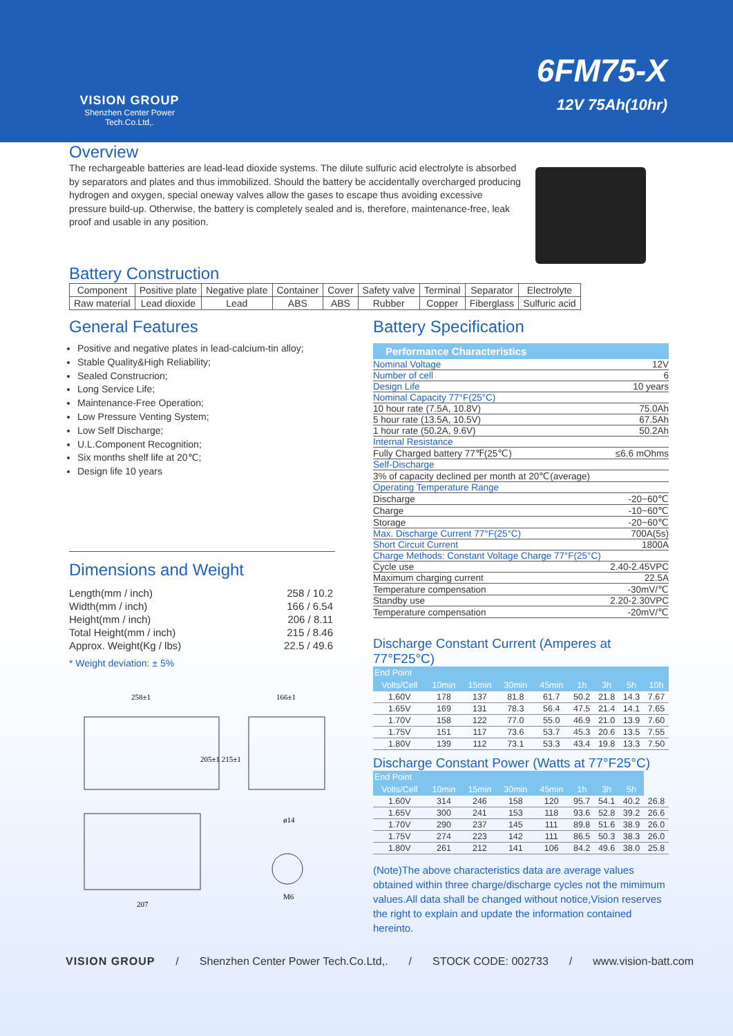VISION GROUP
Shenzhen Center Power
Tech.Co.Ltd,.
6FM75-X
12V 75Ah(10hr)
Overview
The rechargeable batteries are lead-lead dioxide systems. The dilute sulfuric acid electrolyte is absorbed by separators and plates and thus immobilized. Should the battery be accidentally overcharged producing hydrogen and oxygen, special oneway valves allow the gases to escape thus avoiding excessive pressure build-up. Otherwise, the battery is completely sealed and is, therefore, maintenance-free, leak proof and usable in any position.
Battery Construction
| Component | Positive plate | Negative plate | Container | Cover | Safety valve | Terminal | Separator | Electrolyte |
| Raw material | Lead dioxide | Lead | ABS | ABS | Rubber | Copper | Fiberglass | Sulfuric acid |
General Features
Positive and negative plates in lead-calcium-tin alloy;
Stable Quality&High Reliability;
Sealed Construcrion;
Long Service Life;
Maintenance-Free Operation;
Low Pressure Venting System;
Low Self Discharge;
U.L.Component Recognition;
Six months shelf life at 20℃;
Design life 10 years
Dimensions and Weight
| Length(mm / inch) | 258 / 10.2 |
| Width(mm / inch) | 166 / 6.54 |
| Height(mm / inch) | 206 / 8.11 |
| Total Height(mm / inch) | 215 / 8.46 |
| Approx. Weight(Kg / lbs) | 22.5 / 49.6 |
* Weight deviation: ± 5%
258±1
166±1
205±1 215±1
207
ø14
M6
Battery Specification
Performance Characteristics
| Nominal Voltage | 12V |
| Number of cell | 6 |
| Design Life | 10 years |
| Nominal Capacity 77°F(25°C) | |
| 10 hour rate (7.5A, 10.8V) | 75.0Ah |
| 5 hour rate (13.5A, 10.5V) | 67.5Ah |
| 1 hour rate (50.2A, 9.6V) | 50.2Ah |
| Internal Resistance | |
| Fully Charged battery 77℉(25℃) | ≤6.6 mOhms |
| Self-Discharge | |
| 3% of capacity declined per month at 20℃(average) | |
| Operating Temperature Range | |
| Discharge | -20~60℃ |
| Charge | -10~60℃ |
| Storage | -20~60℃ |
| Max. Discharge Current 77°F(25°C) | 700A(5s) |
| Short Circuit Current | 1800A |
| Charge Methods: Constant Voltage Charge 77°F(25°C) | |
| Cycle use | 2.40-2.45VPC |
| Maximum charging current | 22.5A |
| Temperature compensation | -30mV/℃ |
| Standby use | 2.20-2.30VPC |
| Temperature compensation | -20mV/℃ |
Discharge Constant Current (Amperes at 77°F25°C)
| End Point | | | | | | | | |
| --- | --- | --- | --- | --- | --- | --- | --- | --- |
| Volts/Cell | 10min | 15min | 30min | 45min | 1h | 3h | 5h | 10h |
| 1.60V | 178 | 137 | 81.8 | 61.7 | 50.2 | 21.8 | 14.3 | 7.67 |
| 1.65V | 169 | 131 | 78.3 | 56.4 | 47.5 | 21.4 | 14.1 | 7.65 |
| 1.70V | 158 | 122 | 77.0 | 55.0 | 46.9 | 21.0 | 13.9 | 7.60 |
| 1.75V | 151 | 117 | 73.6 | 53.7 | 45.3 | 20.6 | 13.5 | 7.55 |
| 1.80V | 139 | 112 | 73.1 | 53.3 | 43.4 | 19.8 | 13.3 | 7.50 |
Discharge Constant Power (Watts at 77°F25°C)
| End Point | | | | | | | | |
| --- | --- | --- | --- | --- | --- | --- | --- | --- |
| Volts/Cell | 10min | 15min | 30min | 45min | 1h | 3h | 5h | |
| 1.60V | 314 | 246 | 158 | 120 | 95.7 | 54.1 | 40.2 | 26.8 |
| 1.65V | 300 | 241 | 153 | 118 | 93.6 | 52.8 | 39.2 | 26.6 |
| 1.70V | 290 | 237 | 145 | 111 | 89.8 | 51.6 | 38.9 | 26.0 |
| 1.75V | 274 | 223 | 142 | 111 | 86.5 | 50.3 | 38.3 | 26.0 |
| 1.80V | 261 | 212 | 141 | 106 | 84.2 | 49.6 | 38.0 | 25.8 |
(Note)The above characteristics data are average values obtained within three charge/discharge cycles not the mimimum values.All data shall be changed without notice,Vision reserves the right to explain and update the information contained hereinto.
VISION GROUP / Shenzhen Center Power Tech.Co.Ltd,. / STOCK CODE: 002733 / www.vision-batt.com